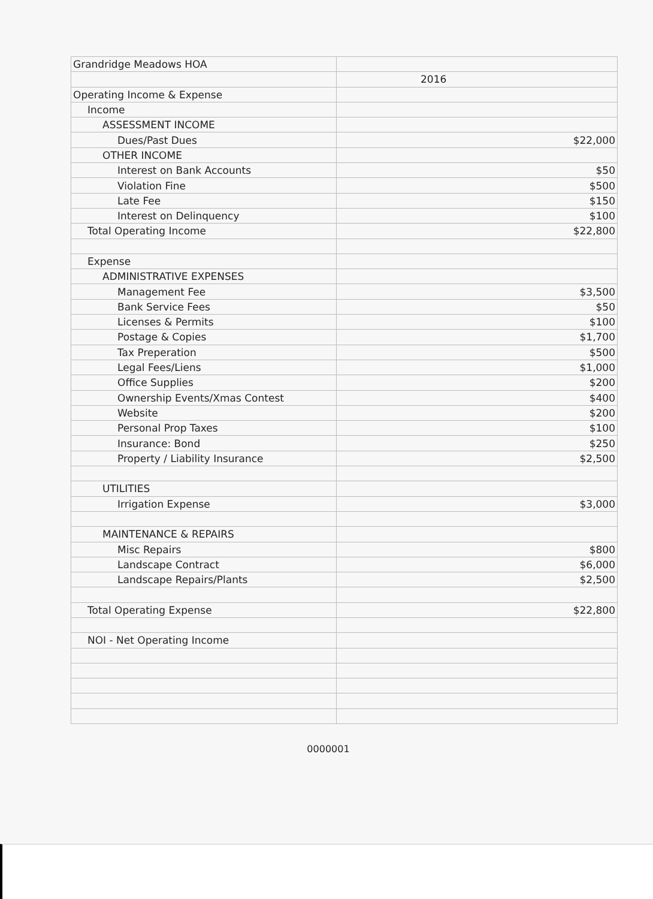| Grandridge Meadows HOA | |
| | 2016 |
| Operating Income & Expense | |
| Income | |
| ASSESSMENT INCOME | |
| Dues/Past Dues | $22,000 |
| OTHER INCOME | |
| Interest on Bank Accounts | $50 |
| Violation Fine | $500 |
| Late Fee | $150 |
| Interest on Delinquency | $100 |
| Total Operating Income | $22,800 |
| Expense | |
| ADMINISTRATIVE EXPENSES | |
| Management Fee | $3,500 |
| Bank Service Fees | $50 |
| Licenses & Permits | $100 |
| Postage & Copies | $1,700 |
| Tax Preperation | $500 |
| Legal Fees/Liens | $1,000 |
| Office Supplies | $200 |
| Ownership Events/Xmas Contest | $400 |
| Website | $200 |
| Personal Prop Taxes | $100 |
| Insurance: Bond | $250 |
| Property / Liability Insurance | $2,500 |
| UTILITIES | |
| Irrigation Expense | $3,000 |
| MAINTENANCE & REPAIRS | |
| Misc Repairs | $800 |
| Landscape Contract | $6,000 |
| Landscape Repairs/Plants | $2,500 |
| Total Operating Expense | $22,800 |
| NOI - Net Operating Income | |
0000001